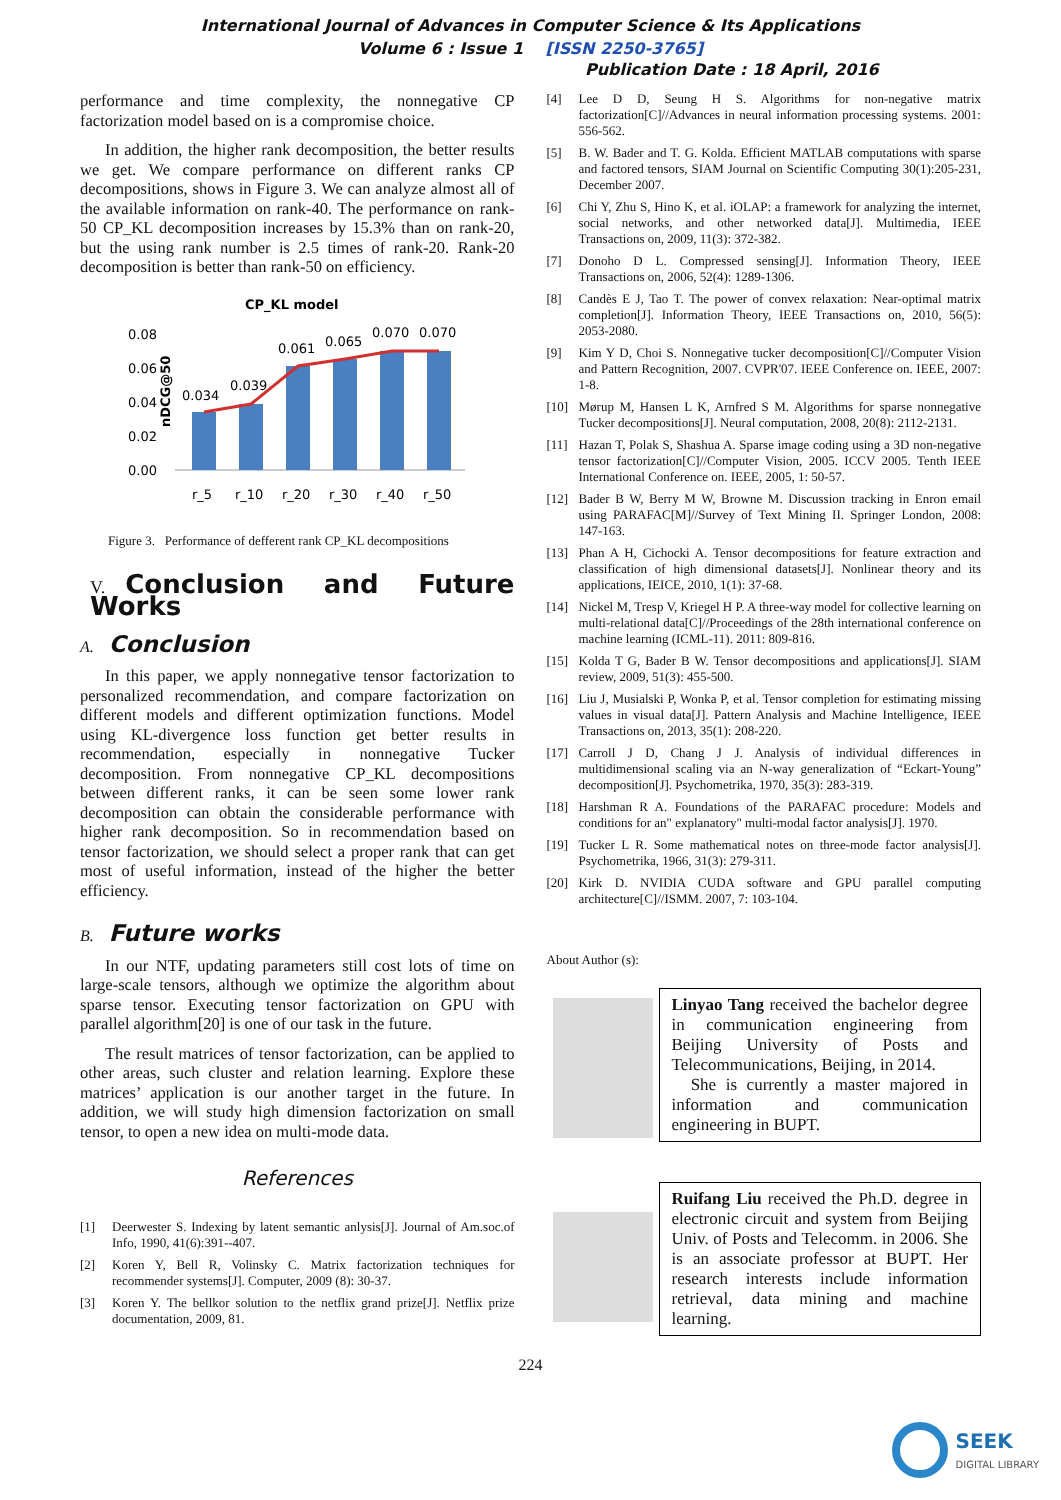International Journal of Advances in Computer Science & Its Applications
Volume 6 : Issue 1 [ISSN 2250-3765]
Publication Date : 18 April, 2016
performance and time complexity, the nonnegative CP factorization model based on is a compromise choice.
In addition, the higher rank decomposition, the better results we get. We compare performance on different ranks CP decompositions, shows in Figure 3. We can analyze almost all of the available information on rank-40. The performance on rank-50 CP_KL decomposition increases by 15.3% than on rank-20, but the using rank number is 2.5 times of rank-20. Rank-20 decomposition is better than rank-50 on efficiency.
CP_KL model
nDCG@50
0.08
0.06
0.04
0.02
0.00
0.034
0.039
0.061
0.065
0.070
0.070
r_5
r_10
r_20
r_30
r_40
r_50
Figure 3. Performance of defferent rank CP_KL decompositions
V. Conclusion and Future Works
A. Conclusion
In this paper, we apply nonnegative tensor factorization to personalized recommendation, and compare factorization on different models and different optimization functions. Model using KL-divergence loss function get better results in recommendation, especially in nonnegative Tucker decomposition. From nonnegative CP_KL decompositions between different ranks, it can be seen some lower rank decomposition can obtain the considerable performance with higher rank decomposition. So in recommendation based on tensor factorization, we should select a proper rank that can get most of useful information, instead of the higher the better efficiency.
B. Future works
In our NTF, updating parameters still cost lots of time on large-scale tensors, although we optimize the algorithm about sparse tensor. Executing tensor factorization on GPU with parallel algorithm[20] is one of our task in the future.
The result matrices of tensor factorization, can be applied to other areas, such cluster and relation learning. Explore these matrices’ application is our another target in the future. In addition, we will study high dimension factorization on small tensor, to open a new idea on multi-mode data.
References
[1] Deerwester S. Indexing by latent semantic anlysis[J]. Journal of Am.soc.of Info, 1990, 41(6):391--407.
[2] Koren Y, Bell R, Volinsky C. Matrix factorization techniques for recommender systems[J]. Computer, 2009 (8): 30-37.
[3] Koren Y. The bellkor solution to the netflix grand prize[J]. Netflix prize documentation, 2009, 81.
[4] Lee D D, Seung H S. Algorithms for non-negative matrix factorization[C]//Advances in neural information processing systems. 2001: 556-562.
[5] B. W. Bader and T. G. Kolda. Efficient MATLAB computations with sparse and factored tensors, SIAM Journal on Scientific Computing 30(1):205-231, December 2007.
[6] Chi Y, Zhu S, Hino K, et al. iOLAP: a framework for analyzing the internet, social networks, and other networked data[J]. Multimedia, IEEE Transactions on, 2009, 11(3): 372-382.
[7] Donoho D L. Compressed sensing[J]. Information Theory, IEEE Transactions on, 2006, 52(4): 1289-1306.
[8] Candès E J, Tao T. The power of convex relaxation: Near-optimal matrix completion[J]. Information Theory, IEEE Transactions on, 2010, 56(5): 2053-2080.
[9] Kim Y D, Choi S. Nonnegative tucker decomposition[C]//Computer Vision and Pattern Recognition, 2007. CVPR'07. IEEE Conference on. IEEE, 2007: 1-8.
[10] Mørup M, Hansen L K, Arnfred S M. Algorithms for sparse nonnegative Tucker decompositions[J]. Neural computation, 2008, 20(8): 2112-2131.
[11] Hazan T, Polak S, Shashua A. Sparse image coding using a 3D non-negative tensor factorization[C]//Computer Vision, 2005. ICCV 2005. Tenth IEEE International Conference on. IEEE, 2005, 1: 50-57.
[12] Bader B W, Berry M W, Browne M. Discussion tracking in Enron email using PARAFAC[M]//Survey of Text Mining II. Springer London, 2008: 147-163.
[13] Phan A H, Cichocki A. Tensor decompositions for feature extraction and classification of high dimensional datasets[J]. Nonlinear theory and its applications, IEICE, 2010, 1(1): 37-68.
[14] Nickel M, Tresp V, Kriegel H P. A three-way model for collective learning on multi-relational data[C]//Proceedings of the 28th international conference on machine learning (ICML-11). 2011: 809-816.
[15] Kolda T G, Bader B W. Tensor decompositions and applications[J]. SIAM review, 2009, 51(3): 455-500.
[16] Liu J, Musialski P, Wonka P, et al. Tensor completion for estimating missing values in visual data[J]. Pattern Analysis and Machine Intelligence, IEEE Transactions on, 2013, 35(1): 208-220.
[17] Carroll J D, Chang J J. Analysis of individual differences in multidimensional scaling via an N-way generalization of “Eckart-Young” decomposition[J]. Psychometrika, 1970, 35(3): 283-319.
[18] Harshman R A. Foundations of the PARAFAC procedure: Models and conditions for an" explanatory" multi-modal factor analysis[J]. 1970.
[19] Tucker L R. Some mathematical notes on three-mode factor analysis[J]. Psychometrika, 1966, 31(3): 279-311.
[20] Kirk D. NVIDIA CUDA software and GPU parallel computing architecture[C]//ISMM. 2007, 7: 103-104.
About Author (s):
Linyao Tang received the bachelor degree in communication engineering from Beijing University of Posts and Telecommunications, Beijing, in 2014.
She is currently a master majored in information and communication engineering in BUPT.
Ruifang Liu received the Ph.D. degree in electronic circuit and system from Beijing Univ. of Posts and Telecomm. in 2006. She is an associate professor at BUPT. Her research interests include information retrieval, data mining and machine learning.
224
SEEK
DIGITAL LIBRARY